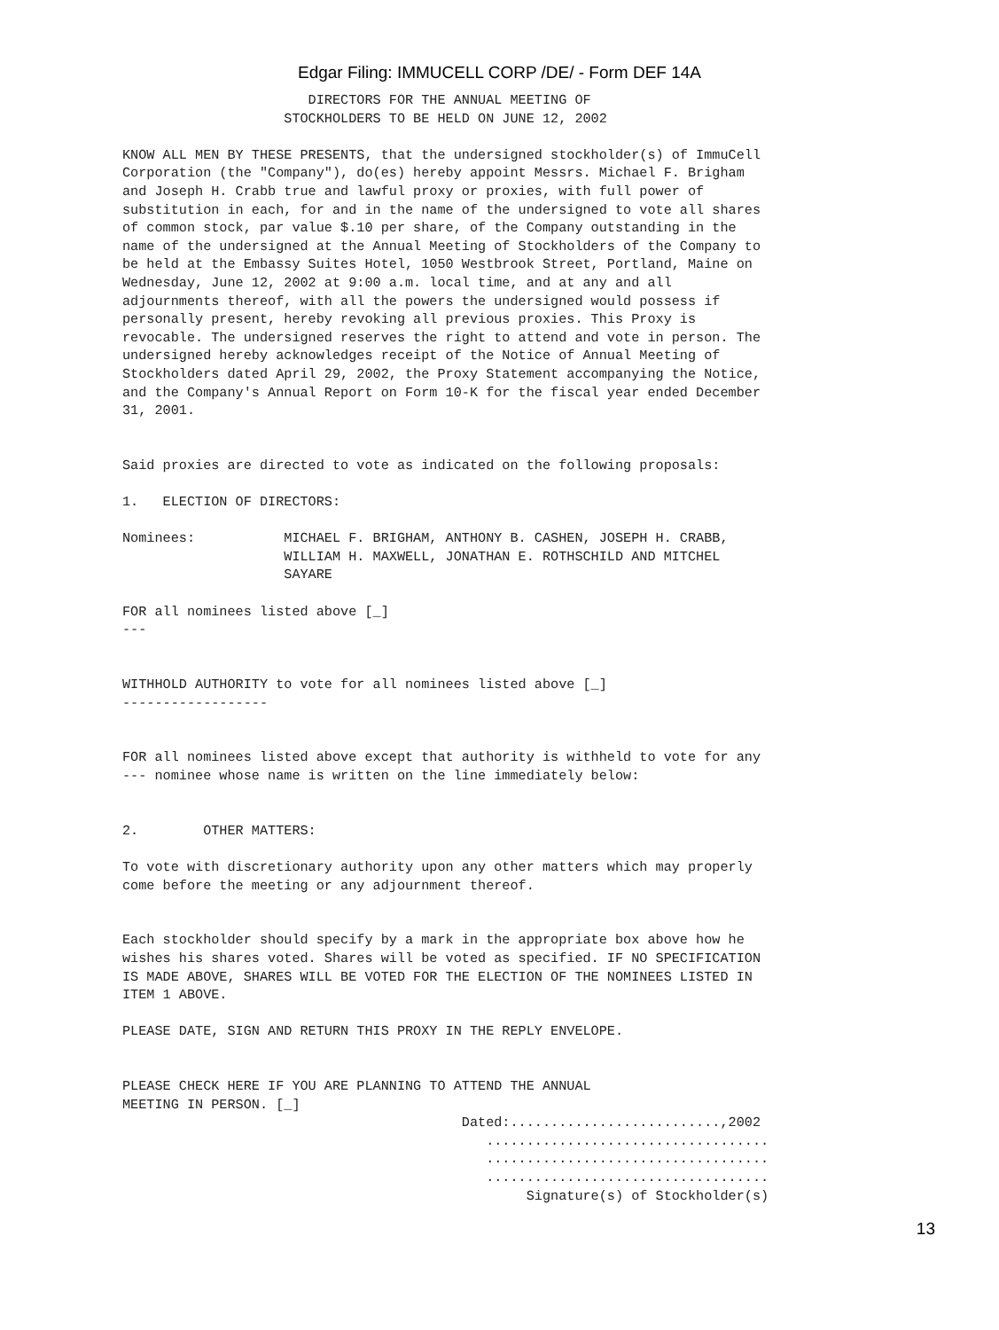Edgar Filing: IMMUCELL CORP /DE/ - Form DEF 14A
                       DIRECTORS FOR THE ANNUAL MEETING OF
                    STOCKHOLDERS TO BE HELD ON JUNE 12, 2002

KNOW ALL MEN BY THESE PRESENTS, that the undersigned stockholder(s) of ImmuCell
Corporation (the "Company"), do(es) hereby appoint Messrs. Michael F. Brigham
and Joseph H. Crabb true and lawful proxy or proxies, with full power of
substitution in each, for and in the name of the undersigned to vote all shares
of common stock, par value $.10 per share, of the Company outstanding in the
name of the undersigned at the Annual Meeting of Stockholders of the Company to
be held at the Embassy Suites Hotel, 1050 Westbrook Street, Portland, Maine on
Wednesday, June 12, 2002 at 9:00 a.m. local time, and at any and all
adjournments thereof, with all the powers the undersigned would possess if
personally present, hereby revoking all previous proxies. This Proxy is
revocable. The undersigned reserves the right to attend and vote in person. The
undersigned hereby acknowledges receipt of the Notice of Annual Meeting of
Stockholders dated April 29, 2002, the Proxy Statement accompanying the Notice,
and the Company's Annual Report on Form 10-K for the fiscal year ended December
31, 2001.


Said proxies are directed to vote as indicated on the following proposals:

1.   ELECTION OF DIRECTORS:

Nominees:           MICHAEL F. BRIGHAM, ANTHONY B. CASHEN, JOSEPH H. CRABB,
                    WILLIAM H. MAXWELL, JONATHAN E. ROTHSCHILD AND MITCHEL
                    SAYARE

FOR all nominees listed above [_]
---


WITHHOLD AUTHORITY to vote for all nominees listed above [_]
------------------


FOR all nominees listed above except that authority is withheld to vote for any
--- nominee whose name is written on the line immediately below:


2.        OTHER MATTERS:

To vote with discretionary authority upon any other matters which may properly
come before the meeting or any adjournment thereof.


Each stockholder should specify by a mark in the appropriate box above how he
wishes his shares voted. Shares will be voted as specified. IF NO SPECIFICATION
IS MADE ABOVE, SHARES WILL BE VOTED FOR THE ELECTION OF THE NOMINEES LISTED IN
ITEM 1 ABOVE.

PLEASE DATE, SIGN AND RETURN THIS PROXY IN THE REPLY ENVELOPE.


PLEASE CHECK HERE IF YOU ARE PLANNING TO ATTEND THE ANNUAL
MEETING IN PERSON. [_]
                                          Dated:..........................,2002
                                             ...................................
                                             ...................................
                                             ...................................
                                                  Signature(s) of Stockholder(s)
13